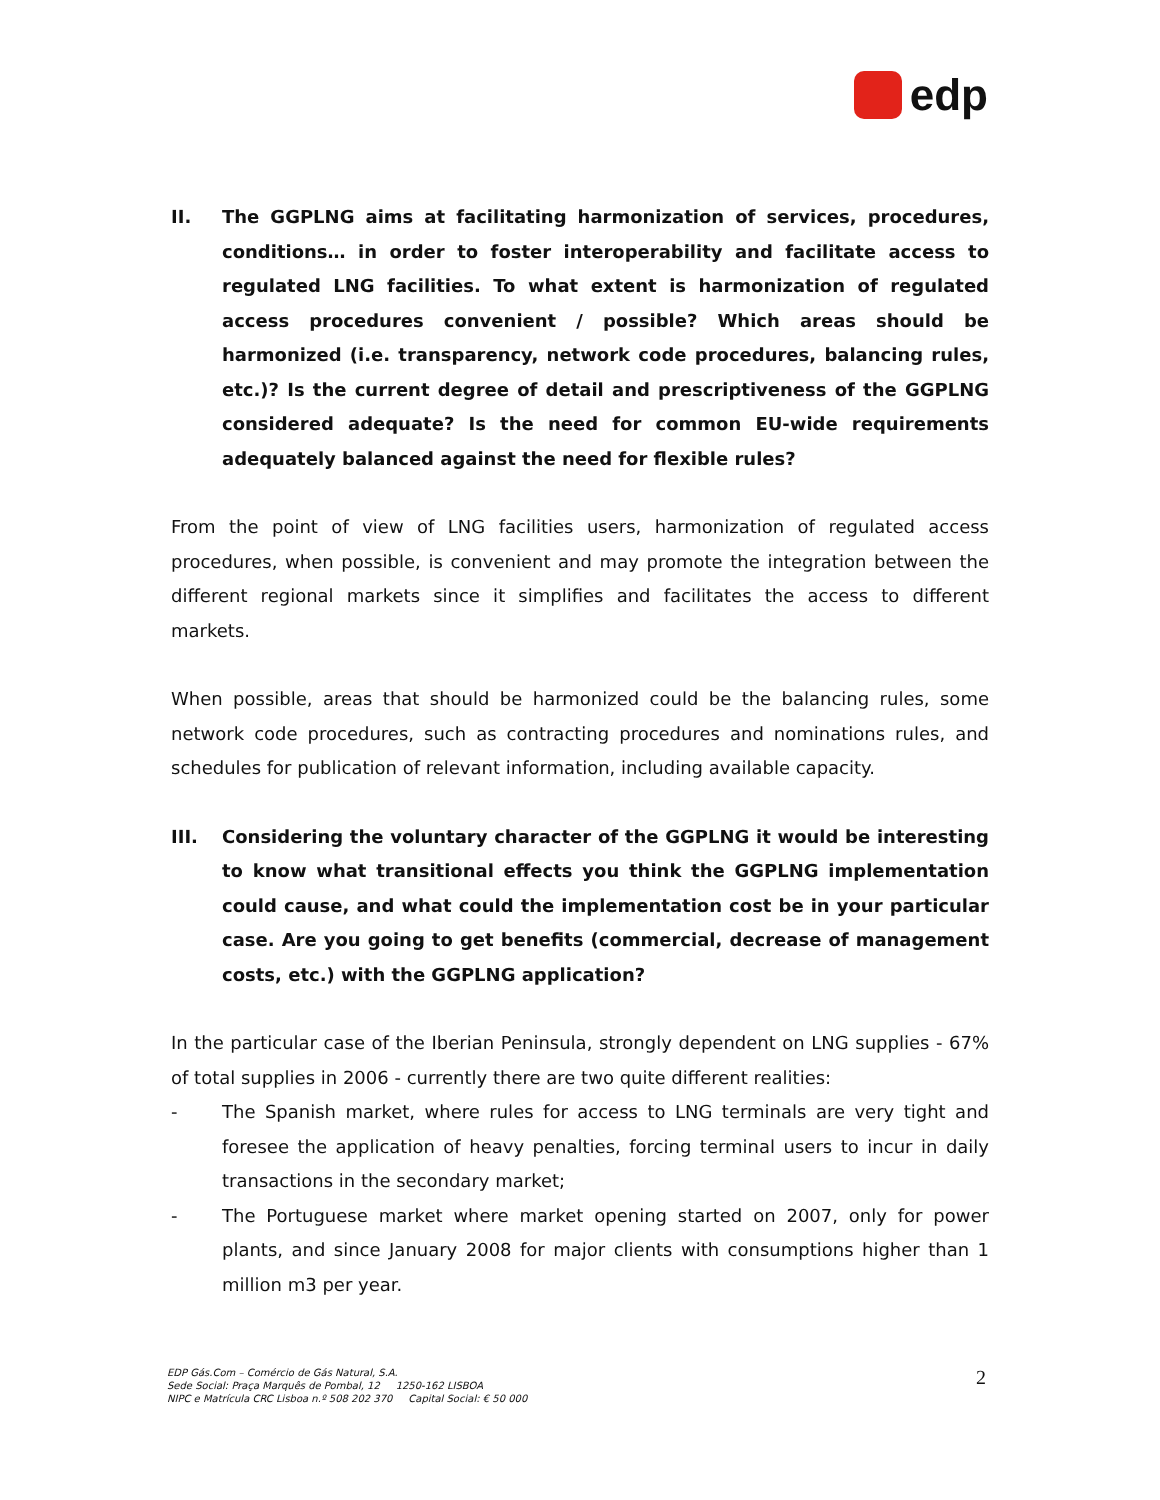edp
II. The GGPLNG aims at facilitating harmonization of services, procedures, conditions… in order to foster interoperability and facilitate access to regulated LNG facilities. To what extent is harmonization of regulated access procedures convenient / possible? Which areas should be harmonized (i.e. transparency, network code procedures, balancing rules, etc.)? Is the current degree of detail and prescriptiveness of the GGPLNG considered adequate? Is the need for common EU-wide requirements adequately balanced against the need for flexible rules?
From the point of view of LNG facilities users, harmonization of regulated access procedures, when possible, is convenient and may promote the integration between the different regional markets since it simplifies and facilitates the access to different markets.
When possible, areas that should be harmonized could be the balancing rules, some network code procedures, such as contracting procedures and nominations rules, and schedules for publication of relevant information, including available capacity.
III. Considering the voluntary character of the GGPLNG it would be interesting to know what transitional effects you think the GGPLNG implementation could cause, and what could the implementation cost be in your particular case. Are you going to get benefits (commercial, decrease of management costs, etc.) with the GGPLNG application?
In the particular case of the Iberian Peninsula, strongly dependent on LNG supplies - 67% of total supplies in 2006 - currently there are two quite different realities:
- The Spanish market, where rules for access to LNG terminals are very tight and foresee the application of heavy penalties, forcing terminal users to incur in daily transactions in the secondary market;
- The Portuguese market where market opening started on 2007, only for power plants, and since January 2008 for major clients with consumptions higher than 1 million m3 per year.
EDP Gás.Com – Comércio de Gás Natural, S.A.
Sede Social: Praça Marquês de Pombal, 12 1250-162 LISBOA
NIPC e Matrícula CRC Lisboa n.º 508 202 370 Capital Social: € 50 000
2